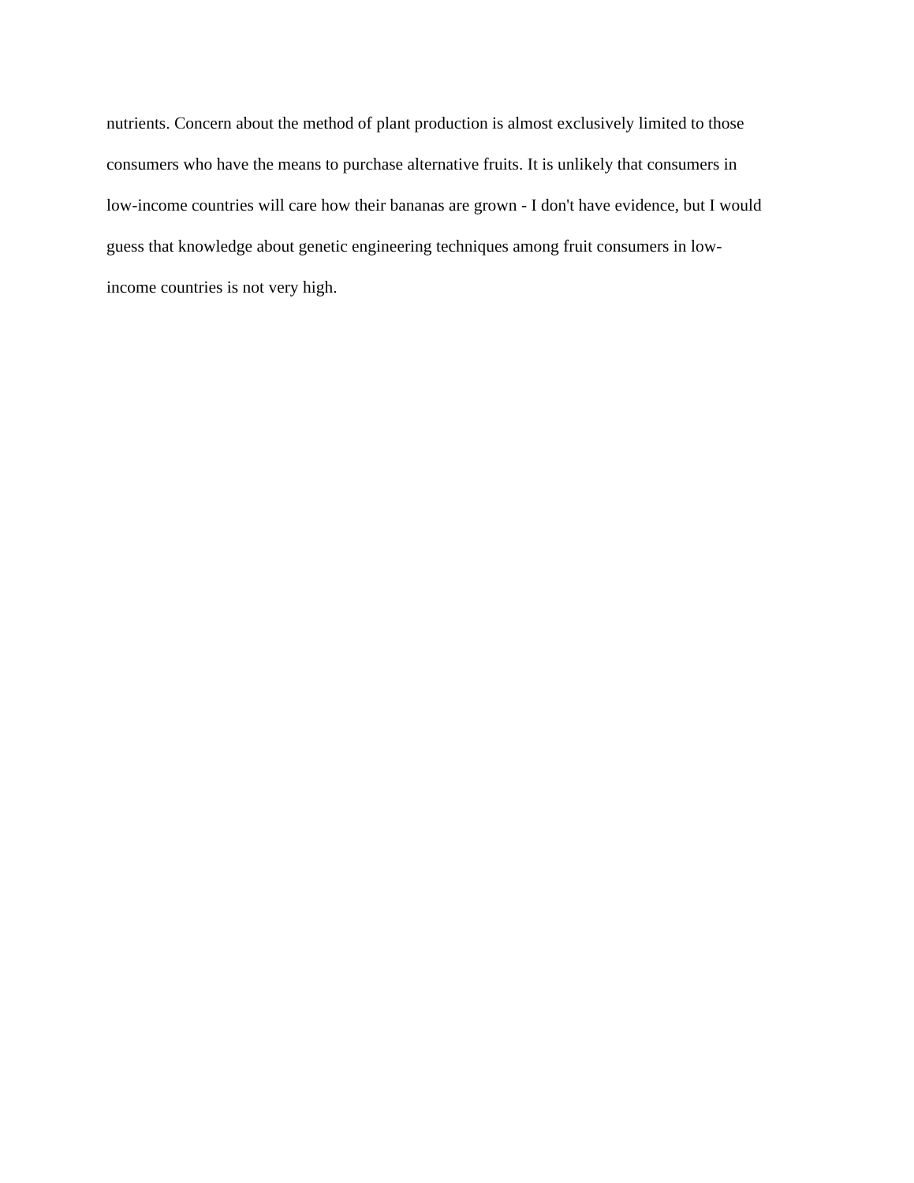nutrients. Concern about the method of plant production is almost exclusively limited to those
consumers who have the means to purchase alternative fruits. It is unlikely that consumers in
low-income countries will care how their bananas are grown - I don't have evidence, but I would
guess that knowledge about genetic engineering techniques among fruit consumers in low-
income countries is not very high.